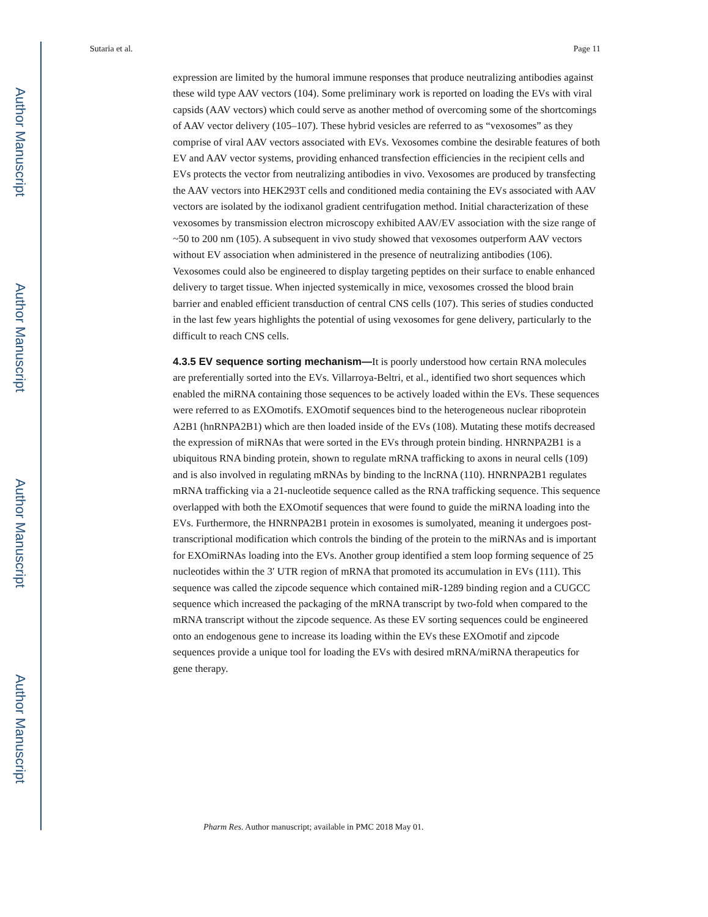Author Manuscript
Author Manuscript
Author Manuscript
Author Manuscript
Sutaria et al. Page 11
expression are limited by the humoral immune responses that produce neutralizing antibodies against these wild type AAV vectors (104). Some preliminary work is reported on loading the EVs with viral capsids (AAV vectors) which could serve as another method of overcoming some of the shortcomings of AAV vector delivery (105–107). These hybrid vesicles are referred to as “vexosomes” as they comprise of viral AAV vectors associated with EVs. Vexosomes combine the desirable features of both EV and AAV vector systems, providing enhanced transfection efficiencies in the recipient cells and EVs protects the vector from neutralizing antibodies in vivo. Vexosomes are produced by transfecting the AAV vectors into HEK293T cells and conditioned media containing the EVs associated with AAV vectors are isolated by the iodixanol gradient centrifugation method. Initial characterization of these vexosomes by transmission electron microscopy exhibited AAV/EV association with the size range of ~50 to 200 nm (105). A subsequent in vivo study showed that vexosomes outperform AAV vectors without EV association when administered in the presence of neutralizing antibodies (106). Vexosomes could also be engineered to display targeting peptides on their surface to enable enhanced delivery to target tissue. When injected systemically in mice, vexosomes crossed the blood brain barrier and enabled efficient transduction of central CNS cells (107). This series of studies conducted in the last few years highlights the potential of using vexosomes for gene delivery, particularly to the difficult to reach CNS cells.
4.3.5 EV sequence sorting mechanism—It is poorly understood how certain RNA molecules are preferentially sorted into the EVs. Villarroya-Beltri, et al., identified two short sequences which enabled the miRNA containing those sequences to be actively loaded within the EVs. These sequences were referred to as EXOmotifs. EXOmotif sequences bind to the heterogeneous nuclear riboprotein A2B1 (hnRNPA2B1) which are then loaded inside of the EVs (108). Mutating these motifs decreased the expression of miRNAs that were sorted in the EVs through protein binding. HNRNPA2B1 is a ubiquitous RNA binding protein, shown to regulate mRNA trafficking to axons in neural cells (109) and is also involved in regulating mRNAs by binding to the lncRNA (110). HNRNPA2B1 regulates mRNA trafficking via a 21-nucleotide sequence called as the RNA trafficking sequence. This sequence overlapped with both the EXOmotif sequences that were found to guide the miRNA loading into the EVs. Furthermore, the HNRNPA2B1 protein in exosomes is sumolyated, meaning it undergoes post-transcriptional modification which controls the binding of the protein to the miRNAs and is important for EXOmiRNAs loading into the EVs. Another group identified a stem loop forming sequence of 25 nucleotides within the 3′ UTR region of mRNA that promoted its accumulation in EVs (111). This sequence was called the zipcode sequence which contained miR-1289 binding region and a CUGCC sequence which increased the packaging of the mRNA transcript by two-fold when compared to the mRNA transcript without the zipcode sequence. As these EV sorting sequences could be engineered onto an endogenous gene to increase its loading within the EVs these EXOmotif and zipcode sequences provide a unique tool for loading the EVs with desired mRNA/miRNA therapeutics for gene therapy.
Pharm Res. Author manuscript; available in PMC 2018 May 01.